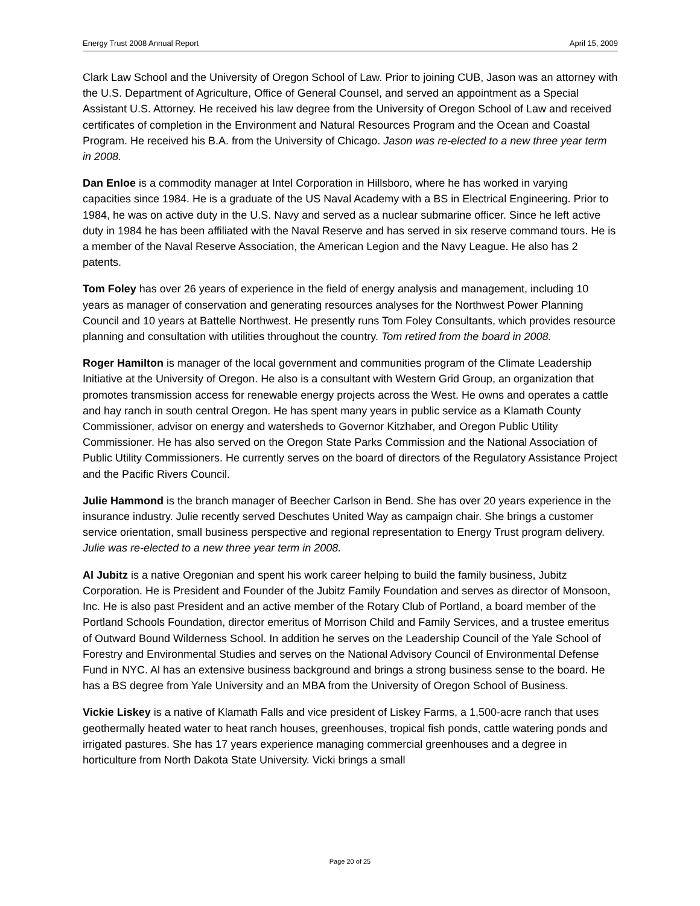Energy Trust 2008 Annual Report April 15, 2009
Clark Law School and the University of Oregon School of Law. Prior to joining CUB, Jason was an attorney with the U.S. Department of Agriculture, Office of General Counsel, and served an appointment as a Special Assistant U.S. Attorney. He received his law degree from the University of Oregon School of Law and received certificates of completion in the Environment and Natural Resources Program and the Ocean and Coastal Program. He received his B.A. from the University of Chicago. Jason was re-elected to a new three year term in 2008.
Dan Enloe is a commodity manager at Intel Corporation in Hillsboro, where he has worked in varying capacities since 1984. He is a graduate of the US Naval Academy with a BS in Electrical Engineering. Prior to 1984, he was on active duty in the U.S. Navy and served as a nuclear submarine officer. Since he left active duty in 1984 he has been affiliated with the Naval Reserve and has served in six reserve command tours. He is a member of the Naval Reserve Association, the American Legion and the Navy League. He also has 2 patents.
Tom Foley has over 26 years of experience in the field of energy analysis and management, including 10 years as manager of conservation and generating resources analyses for the Northwest Power Planning Council and 10 years at Battelle Northwest. He presently runs Tom Foley Consultants, which provides resource planning and consultation with utilities throughout the country. Tom retired from the board in 2008.
Roger Hamilton is manager of the local government and communities program of the Climate Leadership Initiative at the University of Oregon. He also is a consultant with Western Grid Group, an organization that promotes transmission access for renewable energy projects across the West. He owns and operates a cattle and hay ranch in south central Oregon. He has spent many years in public service as a Klamath County Commissioner, advisor on energy and watersheds to Governor Kitzhaber, and Oregon Public Utility Commissioner. He has also served on the Oregon State Parks Commission and the National Association of Public Utility Commissioners. He currently serves on the board of directors of the Regulatory Assistance Project and the Pacific Rivers Council.
Julie Hammond is the branch manager of Beecher Carlson in Bend. She has over 20 years experience in the insurance industry. Julie recently served Deschutes United Way as campaign chair. She brings a customer service orientation, small business perspective and regional representation to Energy Trust program delivery. Julie was re-elected to a new three year term in 2008.
Al Jubitz is a native Oregonian and spent his work career helping to build the family business, Jubitz Corporation. He is President and Founder of the Jubitz Family Foundation and serves as director of Monsoon, Inc. He is also past President and an active member of the Rotary Club of Portland, a board member of the Portland Schools Foundation, director emeritus of Morrison Child and Family Services, and a trustee emeritus of Outward Bound Wilderness School. In addition he serves on the Leadership Council of the Yale School of Forestry and Environmental Studies and serves on the National Advisory Council of Environmental Defense Fund in NYC. Al has an extensive business background and brings a strong business sense to the board. He has a BS degree from Yale University and an MBA from the University of Oregon School of Business.
Vickie Liskey is a native of Klamath Falls and vice president of Liskey Farms, a 1,500-acre ranch that uses geothermally heated water to heat ranch houses, greenhouses, tropical fish ponds, cattle watering ponds and irrigated pastures. She has 17 years experience managing commercial greenhouses and a degree in horticulture from North Dakota State University. Vicki brings a small
Page 20 of 25